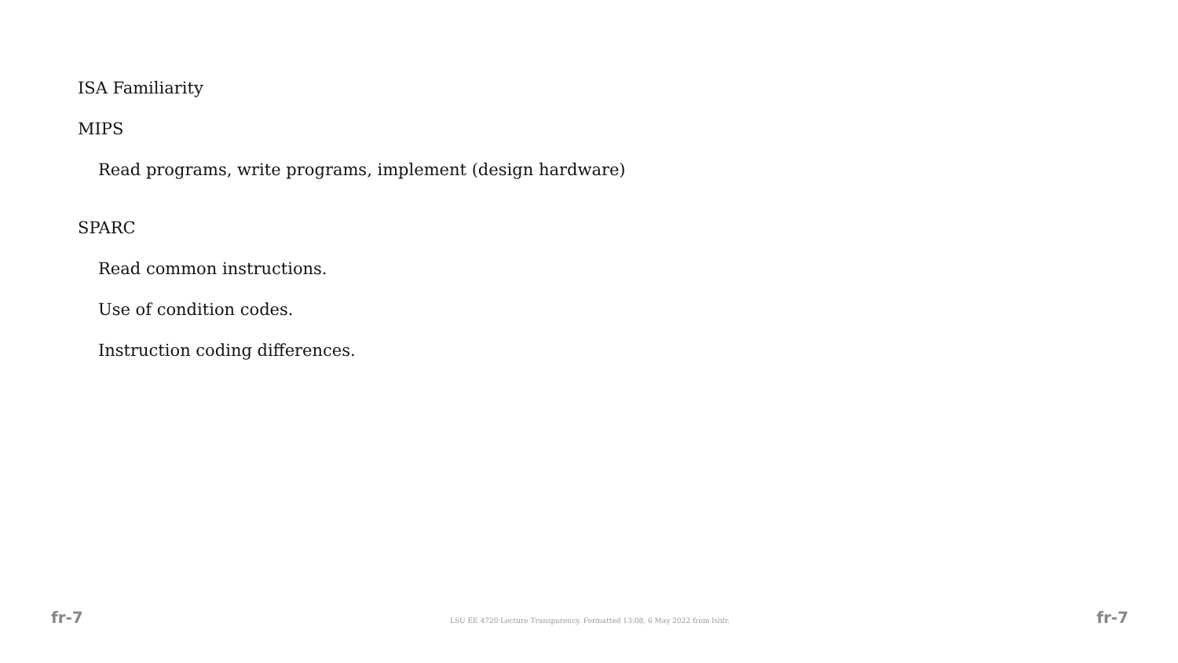ISA Familiarity
MIPS
Read programs, write programs, implement (design hardware)
SPARC
Read common instructions.
Use of condition codes.
Instruction coding differences.
fr-7 LSU EE 4720 Lecture Transparency. Formatted 13:08, 6 May 2022 from lslifr. fr-7